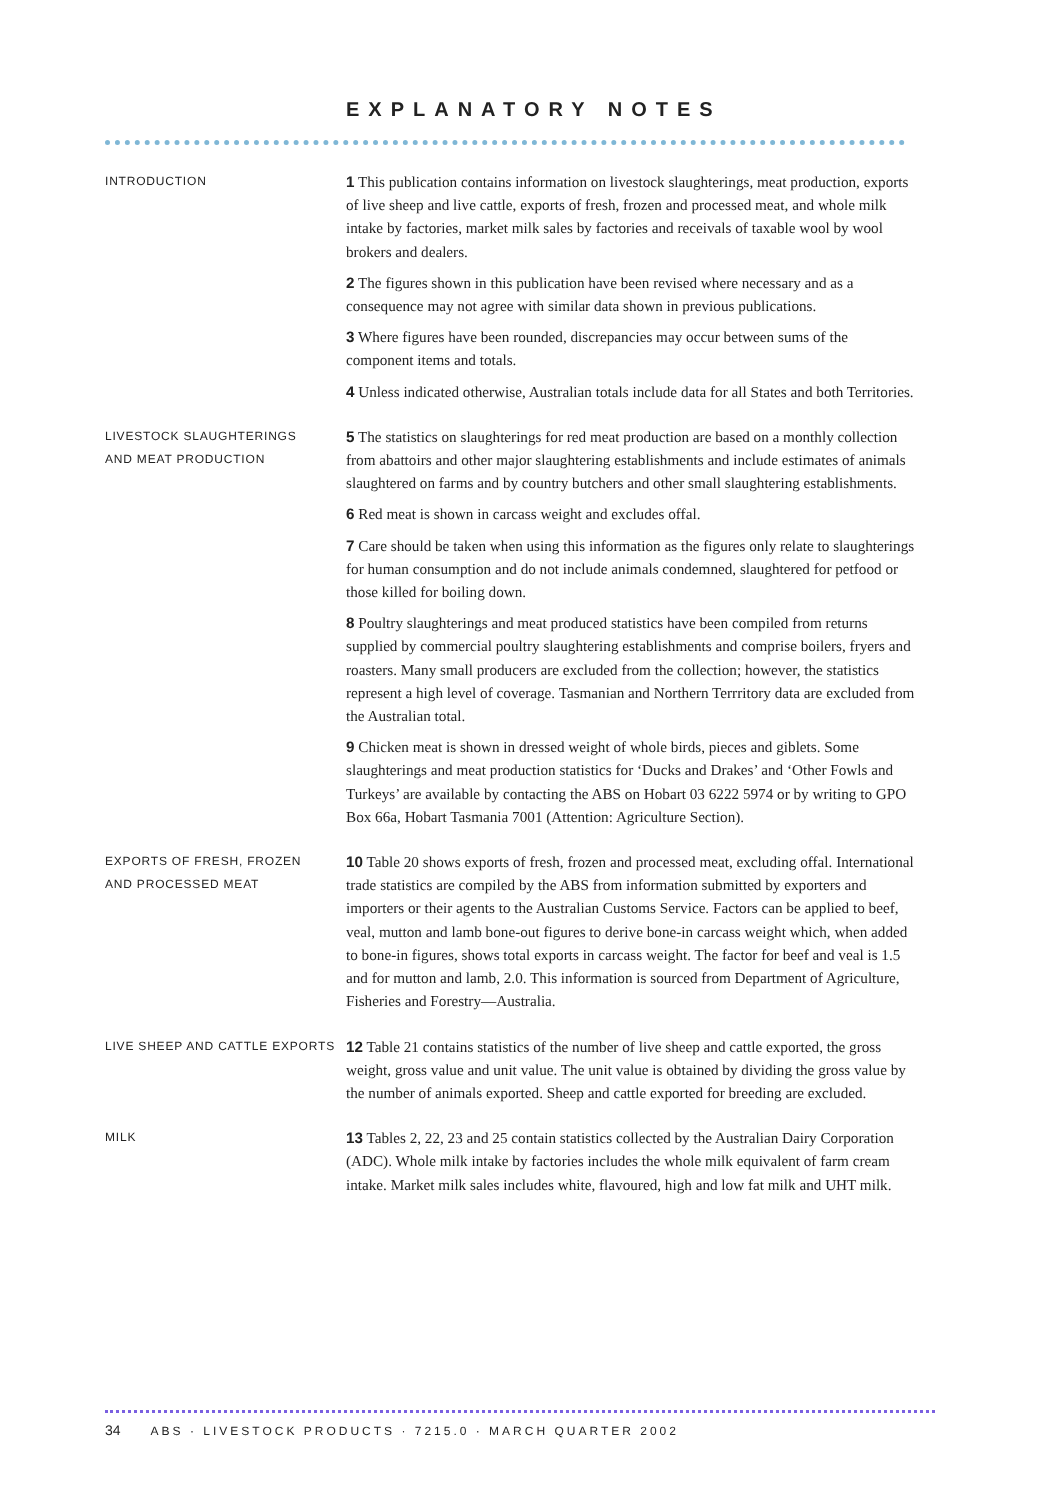EXPLANATORY NOTES
INTRODUCTION
1 This publication contains information on livestock slaughterings, meat production, exports of live sheep and live cattle, exports of fresh, frozen and processed meat, and whole milk intake by factories, market milk sales by factories and receivals of taxable wool by wool brokers and dealers.
2 The figures shown in this publication have been revised where necessary and as a consequence may not agree with similar data shown in previous publications.
3 Where figures have been rounded, discrepancies may occur between sums of the component items and totals.
4 Unless indicated otherwise, Australian totals include data for all States and both Territories.
LIVESTOCK SLAUGHTERINGS
AND MEAT PRODUCTION
5 The statistics on slaughterings for red meat production are based on a monthly collection from abattoirs and other major slaughtering establishments and include estimates of animals slaughtered on farms and by country butchers and other small slaughtering establishments.
6 Red meat is shown in carcass weight and excludes offal.
7 Care should be taken when using this information as the figures only relate to slaughterings for human consumption and do not include animals condemned, slaughtered for petfood or those killed for boiling down.
8 Poultry slaughterings and meat produced statistics have been compiled from returns supplied by commercial poultry slaughtering establishments and comprise boilers, fryers and roasters. Many small producers are excluded from the collection; however, the statistics represent a high level of coverage. Tasmanian and Northern Terrritory data are excluded from the Australian total.
9 Chicken meat is shown in dressed weight of whole birds, pieces and giblets. Some slaughterings and meat production statistics for ‘Ducks and Drakes’ and ‘Other Fowls and Turkeys’ are available by contacting the ABS on Hobart 03 6222 5974 or by writing to GPO Box 66a, Hobart Tasmania 7001 (Attention: Agriculture Section).
EXPORTS OF FRESH, FROZEN
AND PROCESSED MEAT
10 Table 20 shows exports of fresh, frozen and processed meat, excluding offal. International trade statistics are compiled by the ABS from information submitted by exporters and importers or their agents to the Australian Customs Service. Factors can be applied to beef, veal, mutton and lamb bone-out figures to derive bone-in carcass weight which, when added to bone-in figures, shows total exports in carcass weight. The factor for beef and veal is 1.5 and for mutton and lamb, 2.0. This information is sourced from Department of Agriculture, Fisheries and Forestry—Australia.
LIVE SHEEP AND CATTLE EXPORTS
12 Table 21 contains statistics of the number of live sheep and cattle exported, the gross weight, gross value and unit value. The unit value is obtained by dividing the gross value by the number of animals exported. Sheep and cattle exported for breeding are excluded.
MILK
13 Tables 2, 22, 23 and 25 contain statistics collected by the Australian Dairy Corporation (ADC). Whole milk intake by factories includes the whole milk equivalent of farm cream intake. Market milk sales includes white, flavoured, high and low fat milk and UHT milk.
34 ABS · LIVESTOCK PRODUCTS · 7215.0 · MARCH QUARTER 2002